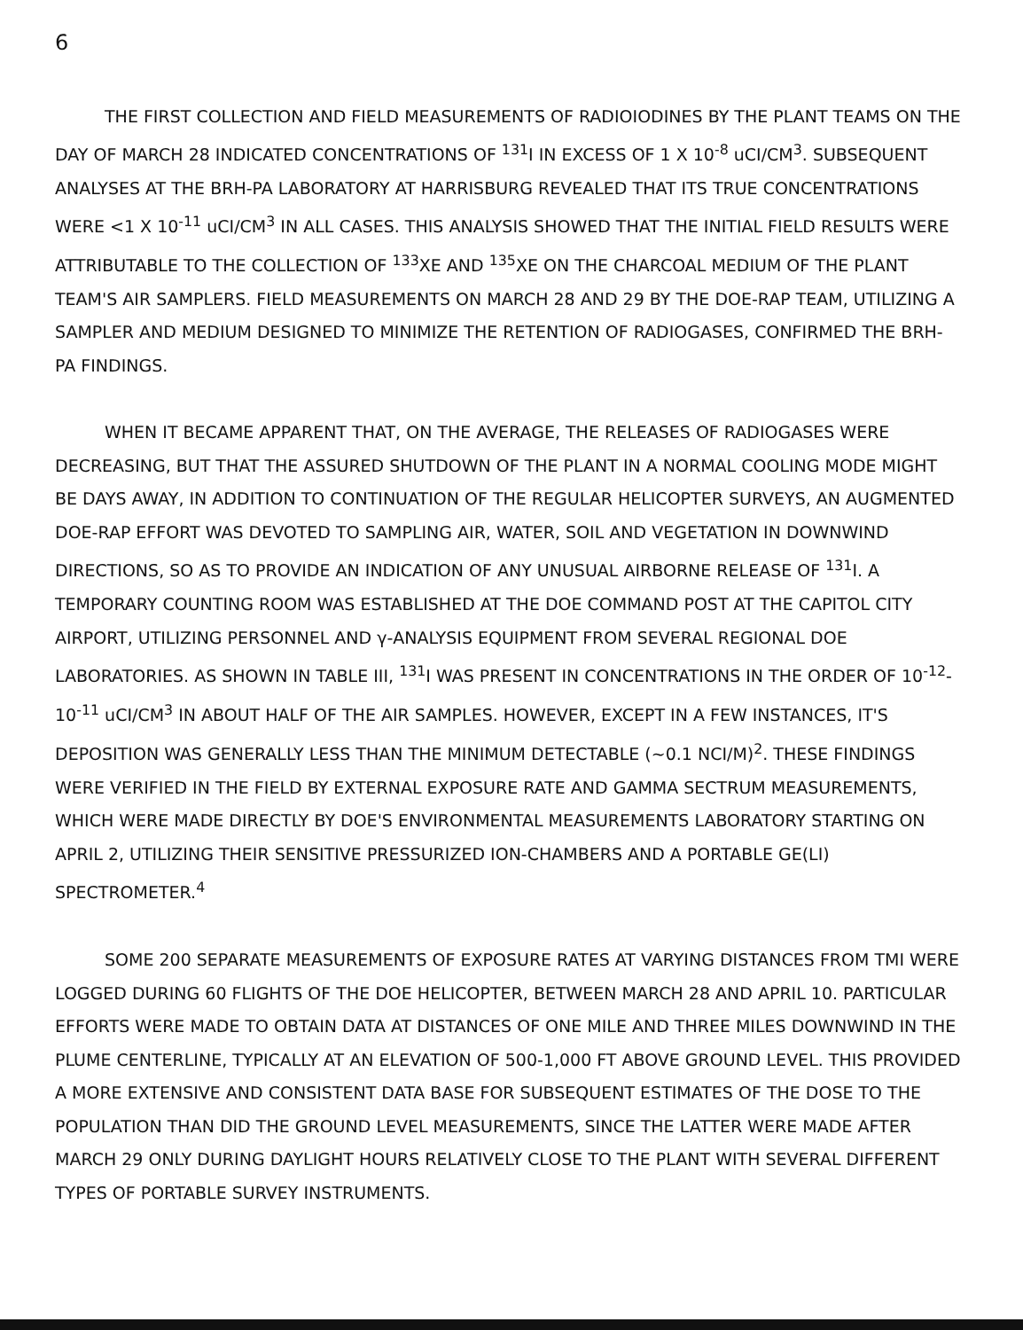6
THE FIRST COLLECTION AND FIELD MEASUREMENTS OF RADIOIODINES BY THE PLANT TEAMS ON THE DAY OF MARCH 28 INDICATED CONCENTRATIONS OF <sup>131</sup>I IN EXCESS OF 1 X 10<sup>-8</sup> uCI/CM<sup>3</sup>. SUBSEQUENT ANALYSES AT THE BRH-PA LABORATORY AT HARRISBURG REVEALED THAT ITS TRUE CONCENTRATIONS WERE <1 X 10<sup>-11</sup> uCI/CM<sup>3</sup> IN ALL CASES. THIS ANALYSIS SHOWED THAT THE INITIAL FIELD RESULTS WERE ATTRIBUTABLE TO THE COLLECTION OF <sup>133</sup>XE AND <sup>135</sup>XE ON THE CHARCOAL MEDIUM OF THE PLANT TEAM'S AIR SAMPLERS. FIELD MEASUREMENTS ON MARCH 28 AND 29 BY THE DOE-RAP TEAM, UTILIZING A SAMPLER AND MEDIUM DESIGNED TO MINIMIZE THE RETENTION OF RADIOGASES, CONFIRMED THE BRH-PA FINDINGS.
WHEN IT BECAME APPARENT THAT, ON THE AVERAGE, THE RELEASES OF RADIOGASES WERE DECREASING, BUT THAT THE ASSURED SHUTDOWN OF THE PLANT IN A NORMAL COOLING MODE MIGHT BE DAYS AWAY, IN ADDITION TO CONTINUATION OF THE REGULAR HELICOPTER SURVEYS, AN AUGMENTED DOE-RAP EFFORT WAS DEVOTED TO SAMPLING AIR, WATER, SOIL AND VEGETATION IN DOWNWIND DIRECTIONS, SO AS TO PROVIDE AN INDICATION OF ANY UNUSUAL AIRBORNE RELEASE OF <sup>131</sup>I. A TEMPORARY COUNTING ROOM WAS ESTABLISHED AT THE DOE COMMAND POST AT THE CAPITOL CITY AIRPORT, UTILIZING PERSONNEL AND γ-ANALYSIS EQUIPMENT FROM SEVERAL REGIONAL DOE LABORATORIES. AS SHOWN IN TABLE III, <sup>131</sup>I WAS PRESENT IN CONCENTRATIONS IN THE ORDER OF 10<sup>-12</sup>-10<sup>-11</sup> uCI/CM<sup>3</sup> IN ABOUT HALF OF THE AIR SAMPLES. HOWEVER, EXCEPT IN A FEW INSTANCES, IT'S DEPOSITION WAS GENERALLY LESS THAN THE MINIMUM DETECTABLE (~0.1 NCI/M)<sup>2</sup>. THESE FINDINGS WERE VERIFIED IN THE FIELD BY EXTERNAL EXPOSURE RATE AND GAMMA SECTRUM MEASUREMENTS, WHICH WERE MADE DIRECTLY BY DOE'S ENVIRONMENTAL MEASUREMENTS LABORATORY STARTING ON APRIL 2, UTILIZING THEIR SENSITIVE PRESSURIZED ION-CHAMBERS AND A PORTABLE GE(LI) SPECTROMETER.<sup>4</sup>
SOME 200 SEPARATE MEASUREMENTS OF EXPOSURE RATES AT VARYING DISTANCES FROM TMI WERE LOGGED DURING 60 FLIGHTS OF THE DOE HELICOPTER, BETWEEN MARCH 28 AND APRIL 10. PARTICULAR EFFORTS WERE MADE TO OBTAIN DATA AT DISTANCES OF ONE MILE AND THREE MILES DOWNWIND IN THE PLUME CENTERLINE, TYPICALLY AT AN ELEVATION OF 500-1,000 FT ABOVE GROUND LEVEL. THIS PROVIDED A MORE EXTENSIVE AND CONSISTENT DATA BASE FOR SUBSEQUENT ESTIMATES OF THE DOSE TO THE POPULATION THAN DID THE GROUND LEVEL MEASUREMENTS, SINCE THE LATTER WERE MADE AFTER MARCH 29 ONLY DURING DAYLIGHT HOURS RELATIVELY CLOSE TO THE PLANT WITH SEVERAL DIFFERENT TYPES OF PORTABLE SURVEY INSTRUMENTS.